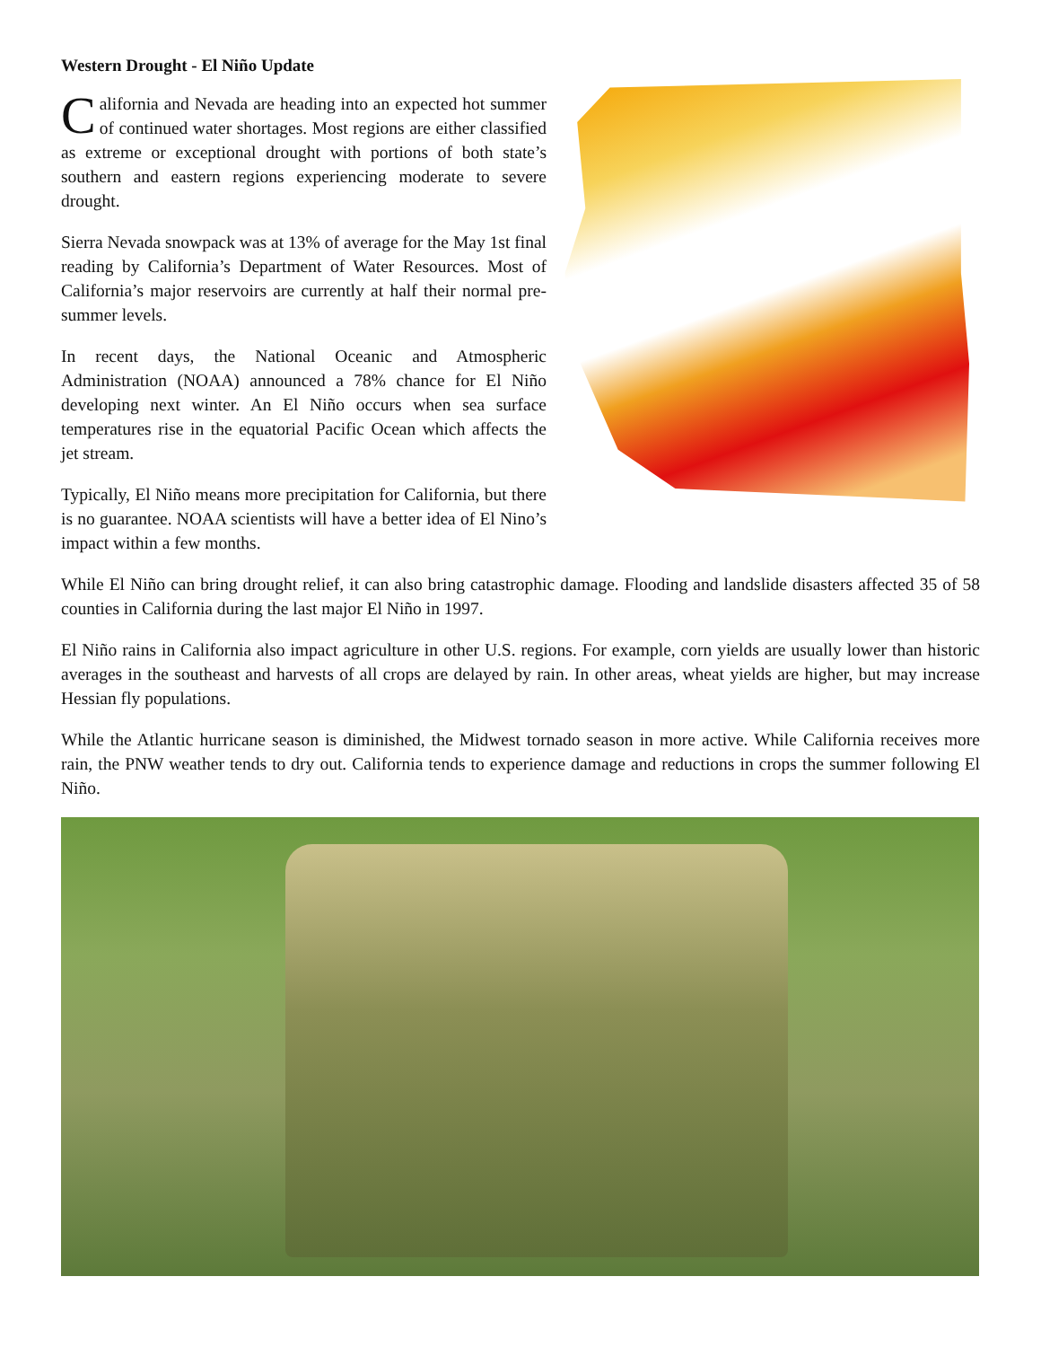Western Drought - El Niño Update
California and Nevada are heading into an expected hot summer of continued water shortages. Most regions are either classified as extreme or exceptional drought with portions of both state’s southern and eastern regions experiencing moderate to severe drought.
Sierra Nevada snowpack was at 13% of average for the May 1st final reading by California’s Department of Water Resources. Most of California’s major reservoirs are currently at half their normal pre-summer levels.
In recent days, the National Oceanic and Atmospheric Administration (NOAA) announced a 78% chance for El Niño developing next winter. An El Niño occurs when sea surface temperatures rise in the equatorial Pacific Ocean which affects the jet stream.
Typically, El Niño means more precipitation for California, but there is no guarantee. NOAA scientists will have a better idea of El Nino’s impact within a few months.
While El Niño can bring drought relief, it can also bring catastrophic damage. Flooding and landslide disasters affected 35 of 58 counties in California during the last major El Niño in 1997.
El Niño rains in California also impact agriculture in other U.S. regions. For example, corn yields are usually lower than historic averages in the southeast and harvests of all crops are delayed by rain. In other areas, wheat yields are higher, but may increase Hessian fly populations.
While the Atlantic hurricane season is diminished, the Midwest tornado season in more active. While California receives more rain, the PNW weather tends to dry out. California tends to experience damage and reductions in crops the summer following El Niño.